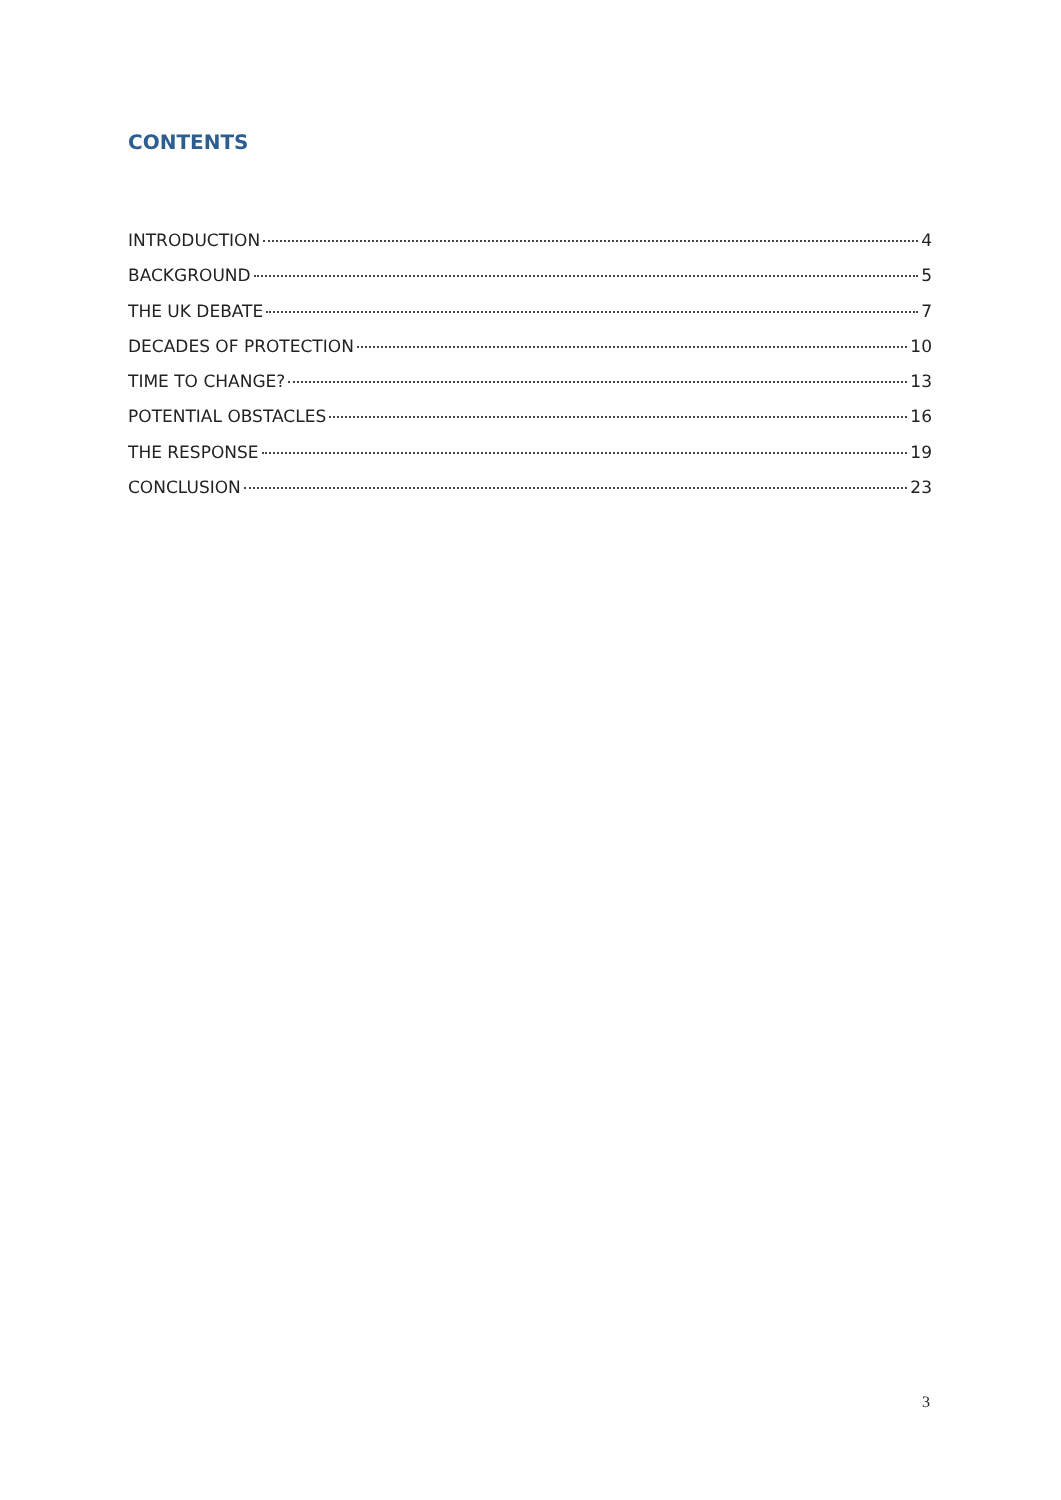CONTENTS
INTRODUCTION 4
BACKGROUND 5
THE UK DEBATE 7
DECADES OF PROTECTION 10
TIME TO CHANGE? 13
POTENTIAL OBSTACLES 16
THE RESPONSE 19
CONCLUSION 23
3